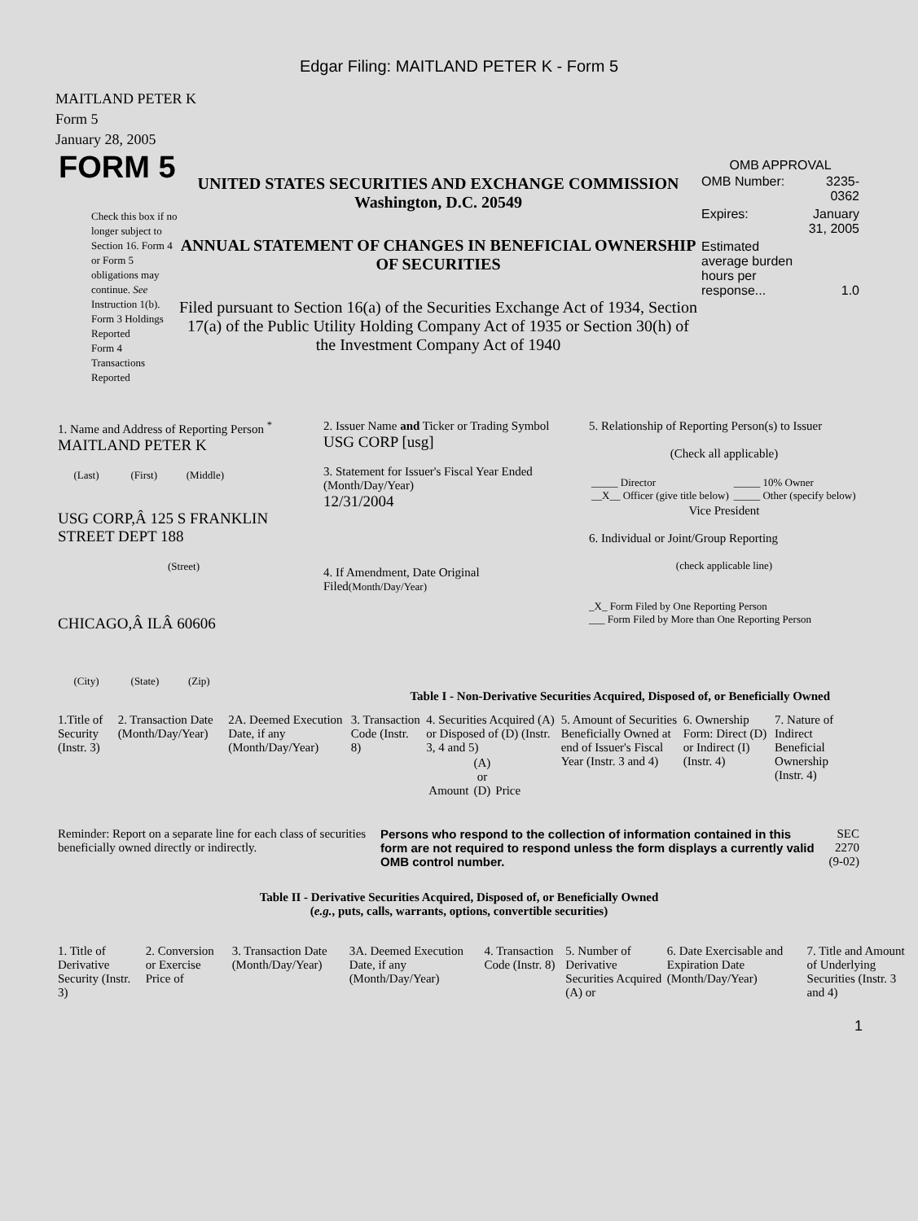Edgar Filing: MAITLAND PETER K - Form 5
MAITLAND PETER K
Form 5
January 28, 2005
FORM 5
Check this box if no longer subject to Section 16. Form 4 or Form 5 obligations may continue. See Instruction 1(b).
Form 3 Holdings Reported
Form 4 Transactions Reported
UNITED STATES SECURITIES AND EXCHANGE COMMISSION
Washington, D.C. 20549
ANNUAL STATEMENT OF CHANGES IN BENEFICIAL OWNERSHIP OF SECURITIES
Filed pursuant to Section 16(a) of the Securities Exchange Act of 1934, Section 17(a) of the Public Utility Holding Company Act of 1935 or Section 30(h) of the Investment Company Act of 1940
OMB APPROVAL
| OMB Number: | 3235-0362 |
| Expires: | January 31, 2005 |
| Estimated average burden hours per response... | 1.0 |
| 1. Name and Address of Reporting Person <sup>*</sup> MAITLAND PETER K (Last) (First) (Middle) USG CORP,Â 125 S FRANKLIN STREET DEPT 188 (Street) CHICAGO,Â ILÂ 60606 (City) (State) (Zip) | 2. Issuer Name and Ticker or Trading Symbol USG CORP [usg] 3. Statement for Issuer's Fiscal Year Ended (Month/Day/Year) 12/31/2004 4. If Amendment, Date Original Filed (Month/Day/Year) | 5. Relationship of Reporting Person(s) to Issuer (Check all applicable) / _____ Director __X__ Officer (give title below) / _____ 10% Owner _____ Other (specify below) / Vice President 6. Individual or Joint/Group Reporting (check applicable line) _X_ Form Filed by One Reporting Person ___ Form Filed by More than One Reporting Person |
Table I - Non-Derivative Securities Acquired, Disposed of, or Beneficially Owned
| 1.Title of Security (Instr. 3) | 2. Transaction Date (Month/Day/Year) | 2A. Deemed Execution Date, if any (Month/Day/Year) | 3. Transaction Code (Instr. 8) | 4. Securities Acquired (A) or Disposed of (D) (Instr. 3, 4 and 5) / Amount / (A) or (D) / Price / | 5. Amount of Securities Beneficially Owned at end of Issuer's Fiscal Year (Instr. 3 and 4) | 6. Ownership Form: Direct (D) or Indirect (I) (Instr. 4) | 7. Nature of Indirect Beneficial Ownership (Instr. 4) |
| --- | --- | --- | --- | --- | --- | --- | --- |
| Reminder: Report on a separate line for each class of securities beneficially owned directly or indirectly. | Persons who respond to the collection of information contained in this form are not required to respond unless the form displays a currently valid OMB control number. | SEC 2270 (9-02) |
Table II - Derivative Securities Acquired, Disposed of, or Beneficially Owned
(e.g., puts, calls, warrants, options, convertible securities)
| 1. Title of Derivative Security (Instr. 3) | 2. Conversion or Exercise Price of | 3. Transaction Date (Month/Day/Year) | 3A. Deemed Execution Date, if any (Month/Day/Year) | 4. Transaction Code (Instr. 8) | 5. Number of Derivative Securities Acquired (A) or | 6. Date Exercisable and Expiration Date (Month/Day/Year) | 7. Title and Amount of Underlying Securities (Instr. 3 and 4) |
| --- | --- | --- | --- | --- | --- | --- | --- |
1